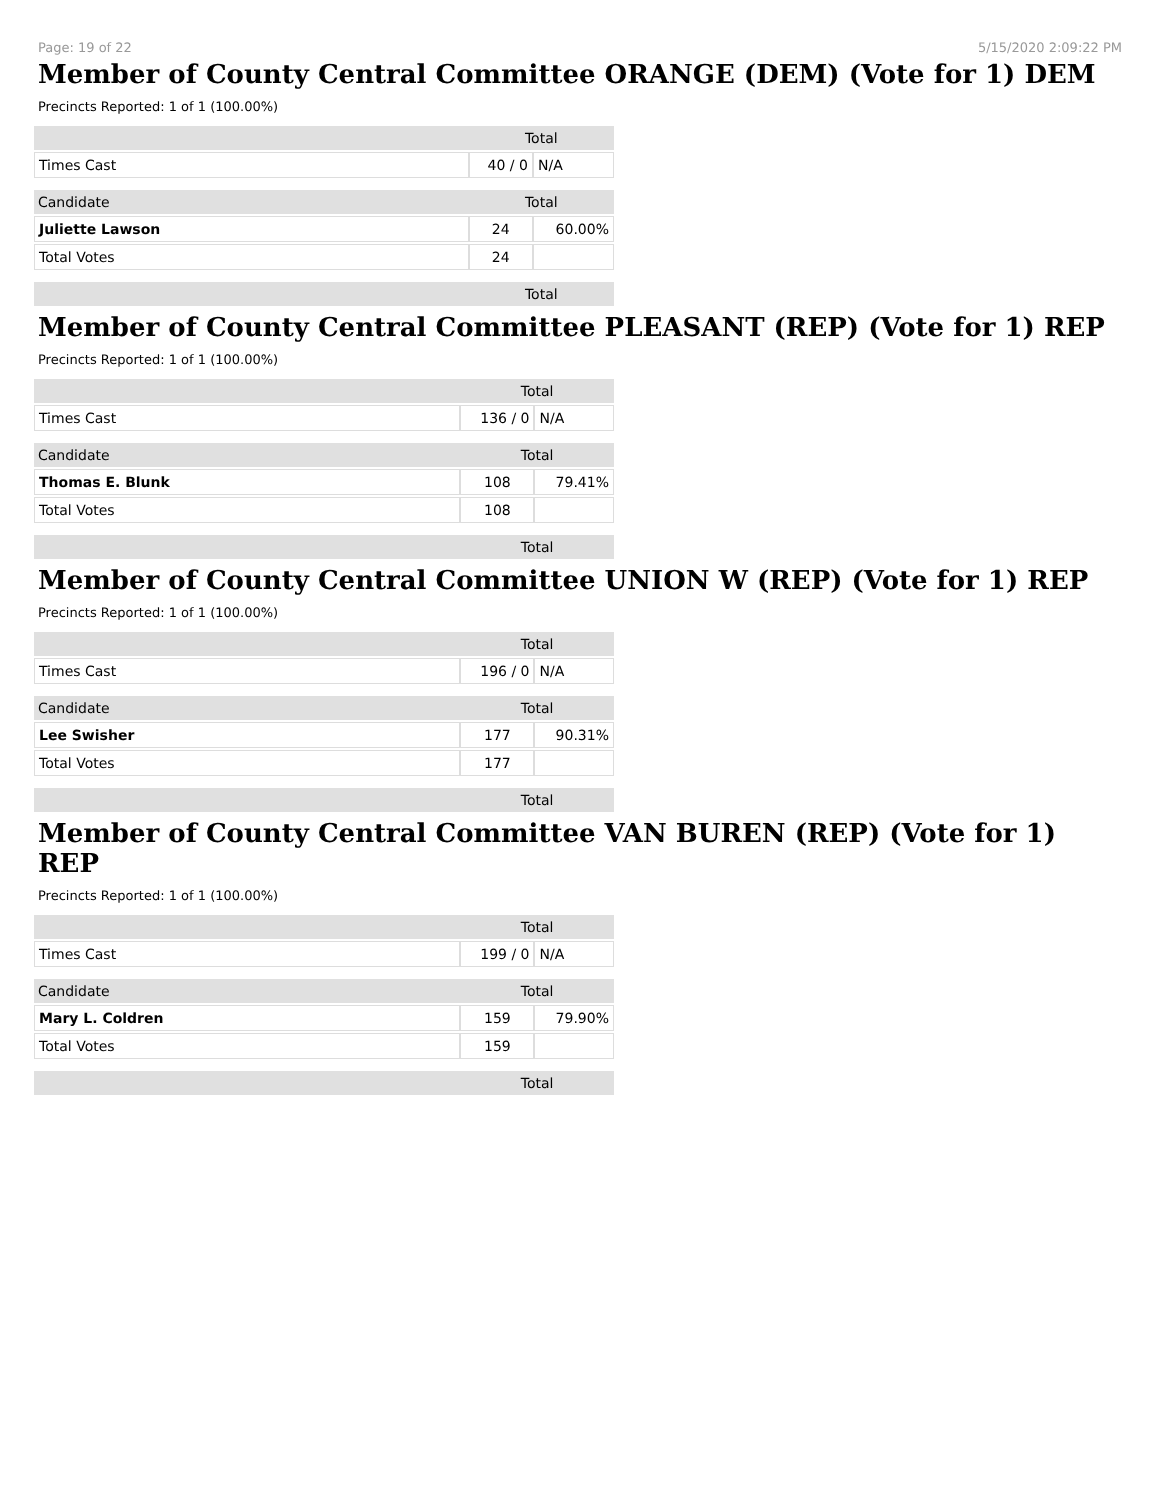Page: 19 of 22 5/15/2020 2:09:22 PM
Member of County Central Committee ORANGE (DEM) (Vote for 1) DEM
Precincts Reported: 1 of 1 (100.00%)
| | | Total | |
| Times Cast | | 40 / 0 | N/A |
| Candidate | | Total | |
| Juliette Lawson | | 24 | 60.00% |
| Total Votes | | 24 | |
| | | Total | |
Member of County Central Committee PLEASANT (REP) (Vote for 1) REP
Precincts Reported: 1 of 1 (100.00%)
| | | Total | |
| Times Cast | | 136 / 0 | N/A |
| Candidate | | Total | |
| Thomas E. Blunk | | 108 | 79.41% |
| Total Votes | | 108 | |
| | | Total | |
Member of County Central Committee UNION W (REP) (Vote for 1) REP
Precincts Reported: 1 of 1 (100.00%)
| | | Total | |
| Times Cast | | 196 / 0 | N/A |
| Candidate | | Total | |
| Lee Swisher | | 177 | 90.31% |
| Total Votes | | 177 | |
| | | Total | |
Member of County Central Committee VAN BUREN (REP) (Vote for 1) REP
Precincts Reported: 1 of 1 (100.00%)
| | | Total | |
| Times Cast | | 199 / 0 | N/A |
| Candidate | | Total | |
| Mary L. Coldren | | 159 | 79.90% |
| Total Votes | | 159 | |
| | | Total | |